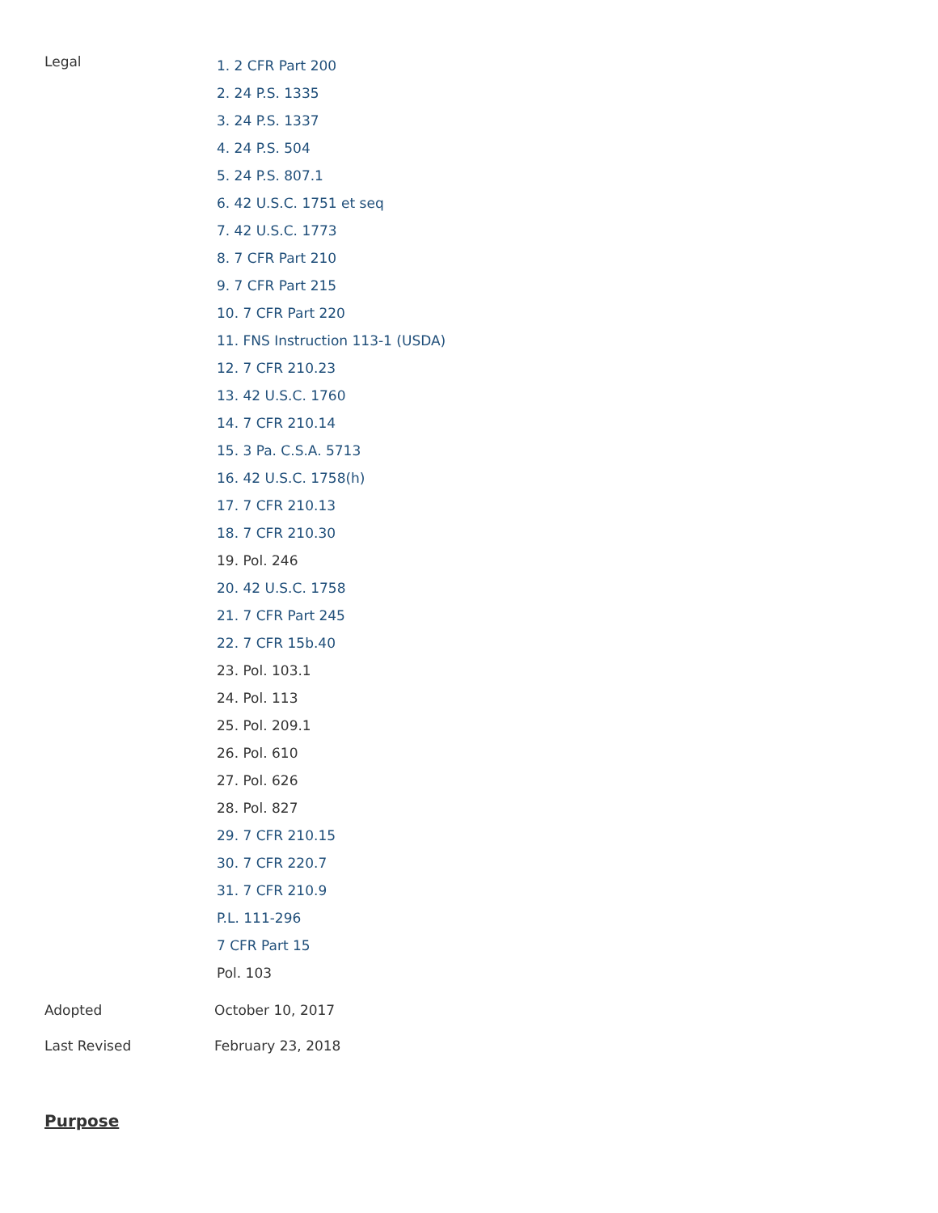| Legal | 1. 2 CFR Part 200 2. 24 P.S. 1335 3. 24 P.S. 1337 4. 24 P.S. 504 5. 24 P.S. 807.1 6. 42 U.S.C. 1751 et seq 7. 42 U.S.C. 1773 8. 7 CFR Part 210 9. 7 CFR Part 215 10. 7 CFR Part 220 11. FNS Instruction 113-1 (USDA) 12. 7 CFR 210.23 13. 42 U.S.C. 1760 14. 7 CFR 210.14 15. 3 Pa. C.S.A. 5713 16. 42 U.S.C. 1758(h) 17. 7 CFR 210.13 18. 7 CFR 210.30 19. Pol. 246 20. 42 U.S.C. 1758 21. 7 CFR Part 245 22. 7 CFR 15b.40 23. Pol. 103.1 24. Pol. 113 25. Pol. 209.1 26. Pol. 610 27. Pol. 626 28. Pol. 827 29. 7 CFR 210.15 30. 7 CFR 220.7 31. 7 CFR 210.9 P.L. 111-296 7 CFR Part 15 Pol. 103 |
| Adopted | October 10, 2017 |
| Last Revised | February 23, 2018 |
Purpose